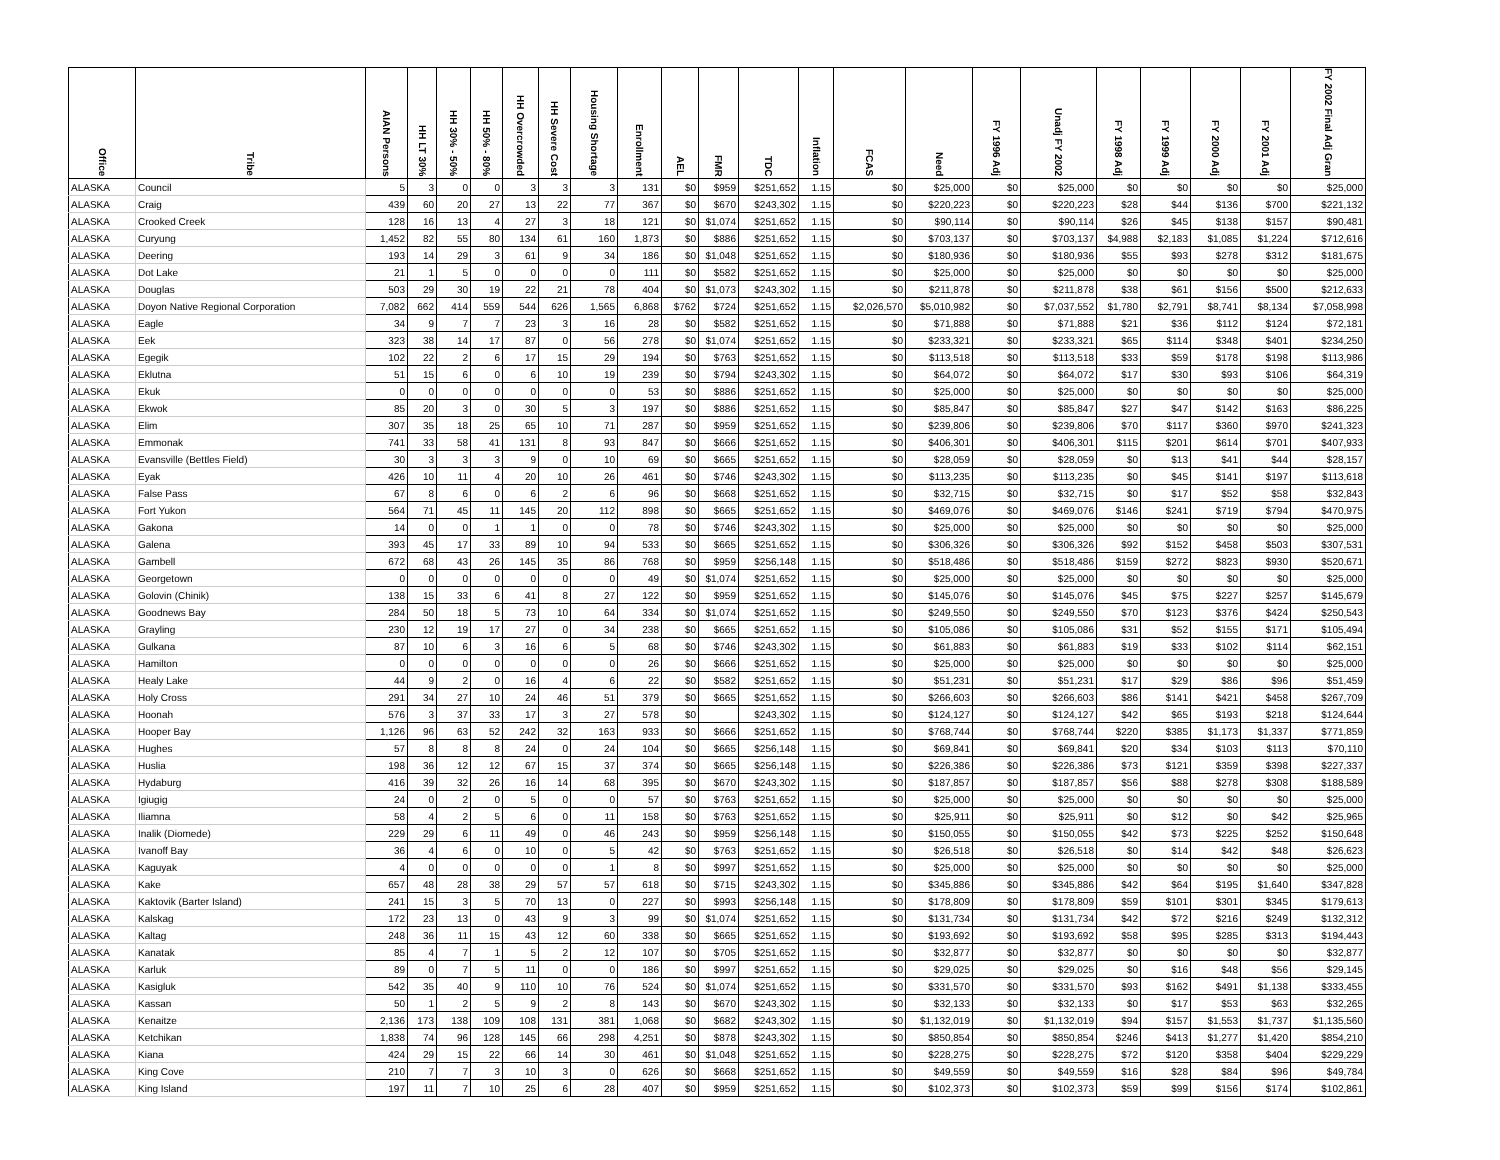| Office | Tribe | AIAN Persons | HH LT 30% | HH 30% - 50% | HH 50% - 80% | HH Overcrowded | HH Severe Cost | Housing Shortage | Enrollment | AEL | FMR | TDC | Inflation | FCAS | Need | FY 1996 Adj | Unadj FY 2002 | FY 1998 Adj | FY 1999 Adj | FY 2000 Adj | FY 2001 Adj | FY 2002 Final Adj Gran |
| --- | --- | --- | --- | --- | --- | --- | --- | --- | --- | --- | --- | --- | --- | --- | --- | --- | --- | --- | --- | --- | --- | --- |
| ALASKA | Council | 5 | 3 | 0 | 0 | 3 | 3 | 3 | 131 | $0 | $959 | $251,652 | 1.15 | $0 | $25,000 | $0 | $25,000 | $0 | $0 | $0 | $0 | $25,000 |
| ALASKA | Craig | 439 | 60 | 20 | 27 | 13 | 22 | 77 | 367 | $0 | $670 | $243,302 | 1.15 | $0 | $220,223 | $0 | $220,223 | $28 | $44 | $136 | $700 | $221,132 |
| ALASKA | Crooked Creek | 128 | 16 | 13 | 4 | 27 | 3 | 18 | 121 | $0 | $1,074 | $251,652 | 1.15 | $0 | $90,114 | $0 | $90,114 | $26 | $45 | $138 | $157 | $90,481 |
| ALASKA | Curyung | 1,452 | 82 | 55 | 80 | 134 | 61 | 160 | 1,873 | $0 | $886 | $251,652 | 1.15 | $0 | $703,137 | $0 | $703,137 | $4,988 | $2,183 | $1,085 | $1,224 | $712,616 |
| ALASKA | Deering | 193 | 14 | 29 | 3 | 61 | 9 | 34 | 186 | $0 | $1,048 | $251,652 | 1.15 | $0 | $180,936 | $0 | $180,936 | $55 | $93 | $278 | $312 | $181,675 |
| ALASKA | Dot Lake | 21 | 1 | 5 | 0 | 0 | 0 | 0 | 111 | $0 | $582 | $251,652 | 1.15 | $0 | $25,000 | $0 | $25,000 | $0 | $0 | $0 | $0 | $25,000 |
| ALASKA | Douglas | 503 | 29 | 30 | 19 | 22 | 21 | 78 | 404 | $0 | $1,073 | $243,302 | 1.15 | $0 | $211,878 | $0 | $211,878 | $38 | $61 | $156 | $500 | $212,633 |
| ALASKA | Doyon Native Regional Corporation | 7,082 | 662 | 414 | 559 | 544 | 626 | 1,565 | 6,868 | $762 | $724 | $251,652 | 1.15 | $2,026,570 | $5,010,982 | $0 | $7,037,552 | $1,780 | $2,791 | $8,741 | $8,134 | $7,058,998 |
| ALASKA | Eagle | 34 | 9 | 7 | 7 | 23 | 3 | 16 | 28 | $0 | $582 | $251,652 | 1.15 | $0 | $71,888 | $0 | $71,888 | $21 | $36 | $112 | $124 | $72,181 |
| ALASKA | Eek | 323 | 38 | 14 | 17 | 87 | 0 | 56 | 278 | $0 | $1,074 | $251,652 | 1.15 | $0 | $233,321 | $0 | $233,321 | $65 | $114 | $348 | $401 | $234,250 |
| ALASKA | Egegik | 102 | 22 | 2 | 6 | 17 | 15 | 29 | 194 | $0 | $763 | $251,652 | 1.15 | $0 | $113,518 | $0 | $113,518 | $33 | $59 | $178 | $198 | $113,986 |
| ALASKA | Eklutna | 51 | 15 | 6 | 0 | 6 | 10 | 19 | 239 | $0 | $794 | $243,302 | 1.15 | $0 | $64,072 | $0 | $64,072 | $17 | $30 | $93 | $106 | $64,319 |
| ALASKA | Ekuk | 0 | 0 | 0 | 0 | 0 | 0 | 0 | 53 | $0 | $886 | $251,652 | 1.15 | $0 | $25,000 | $0 | $25,000 | $0 | $0 | $0 | $0 | $25,000 |
| ALASKA | Ekwok | 85 | 20 | 3 | 0 | 30 | 5 | 3 | 197 | $0 | $886 | $251,652 | 1.15 | $0 | $85,847 | $0 | $85,847 | $27 | $47 | $142 | $163 | $86,225 |
| ALASKA | Elim | 307 | 35 | 18 | 25 | 65 | 10 | 71 | 287 | $0 | $959 | $251,652 | 1.15 | $0 | $239,806 | $0 | $239,806 | $70 | $117 | $360 | $970 | $241,323 |
| ALASKA | Emmonak | 741 | 33 | 58 | 41 | 131 | 8 | 93 | 847 | $0 | $666 | $251,652 | 1.15 | $0 | $406,301 | $0 | $406,301 | $115 | $201 | $614 | $701 | $407,933 |
| ALASKA | Evansville (Bettles Field) | 30 | 3 | 3 | 3 | 9 | 0 | 10 | 69 | $0 | $665 | $251,652 | 1.15 | $0 | $28,059 | $0 | $28,059 | $0 | $13 | $41 | $44 | $28,157 |
| ALASKA | Eyak | 426 | 10 | 11 | 4 | 20 | 10 | 26 | 461 | $0 | $746 | $243,302 | 1.15 | $0 | $113,235 | $0 | $113,235 | $0 | $45 | $141 | $197 | $113,618 |
| ALASKA | False Pass | 67 | 8 | 6 | 0 | 6 | 2 | 6 | 96 | $0 | $668 | $251,652 | 1.15 | $0 | $32,715 | $0 | $32,715 | $0 | $17 | $52 | $58 | $32,843 |
| ALASKA | Fort Yukon | 564 | 71 | 45 | 11 | 145 | 20 | 112 | 898 | $0 | $665 | $251,652 | 1.15 | $0 | $469,076 | $0 | $469,076 | $146 | $241 | $719 | $794 | $470,975 |
| ALASKA | Gakona | 14 | 0 | 0 | 1 | 1 | 0 | 0 | 78 | $0 | $746 | $243,302 | 1.15 | $0 | $25,000 | $0 | $25,000 | $0 | $0 | $0 | $0 | $25,000 |
| ALASKA | Galena | 393 | 45 | 17 | 33 | 89 | 10 | 94 | 533 | $0 | $665 | $251,652 | 1.15 | $0 | $306,326 | $0 | $306,326 | $92 | $152 | $458 | $503 | $307,531 |
| ALASKA | Gambell | 672 | 68 | 43 | 26 | 145 | 35 | 86 | 768 | $0 | $959 | $256,148 | 1.15 | $0 | $518,486 | $0 | $518,486 | $159 | $272 | $823 | $930 | $520,671 |
| ALASKA | Georgetown | 0 | 0 | 0 | 0 | 0 | 0 | 0 | 49 | $0 | $1,074 | $251,652 | 1.15 | $0 | $25,000 | $0 | $25,000 | $0 | $0 | $0 | $0 | $25,000 |
| ALASKA | Golovin (Chinik) | 138 | 15 | 33 | 6 | 41 | 8 | 27 | 122 | $0 | $959 | $251,652 | 1.15 | $0 | $145,076 | $0 | $145,076 | $45 | $75 | $227 | $257 | $145,679 |
| ALASKA | Goodnews Bay | 284 | 50 | 18 | 5 | 73 | 10 | 64 | 334 | $0 | $1,074 | $251,652 | 1.15 | $0 | $249,550 | $0 | $249,550 | $70 | $123 | $376 | $424 | $250,543 |
| ALASKA | Grayling | 230 | 12 | 19 | 17 | 27 | 0 | 34 | 238 | $0 | $665 | $251,652 | 1.15 | $0 | $105,086 | $0 | $105,086 | $31 | $52 | $155 | $171 | $105,494 |
| ALASKA | Gulkana | 87 | 10 | 6 | 3 | 16 | 6 | 5 | 68 | $0 | $746 | $243,302 | 1.15 | $0 | $61,883 | $0 | $61,883 | $19 | $33 | $102 | $114 | $62,151 |
| ALASKA | Hamilton | 0 | 0 | 0 | 0 | 0 | 0 | 0 | 26 | $0 | $666 | $251,652 | 1.15 | $0 | $25,000 | $0 | $25,000 | $0 | $0 | $0 | $0 | $25,000 |
| ALASKA | Healy Lake | 44 | 9 | 2 | 0 | 16 | 4 | 6 | 22 | $0 | $582 | $251,652 | 1.15 | $0 | $51,231 | $0 | $51,231 | $17 | $29 | $86 | $96 | $51,459 |
| ALASKA | Holy Cross | 291 | 34 | 27 | 10 | 24 | 46 | 51 | 379 | $0 | $665 | $251,652 | 1.15 | $0 | $266,603 | $0 | $266,603 | $86 | $141 | $421 | $458 | $267,709 |
| ALASKA | Hoonah | 576 | 3 | 37 | 33 | 17 | 3 | 27 | 578 | $0 | | $243,302 | 1.15 | $0 | $124,127 | $0 | $124,127 | $42 | $65 | $193 | $218 | $124,644 |
| ALASKA | Hooper Bay | 1,126 | 96 | 63 | 52 | 242 | 32 | 163 | 933 | $0 | $666 | $251,652 | 1.15 | $0 | $768,744 | $0 | $768,744 | $220 | $385 | $1,173 | $1,337 | $771,859 |
| ALASKA | Hughes | 57 | 8 | 8 | 8 | 24 | 0 | 24 | 104 | $0 | $665 | $256,148 | 1.15 | $0 | $69,841 | $0 | $69,841 | $20 | $34 | $103 | $113 | $70,110 |
| ALASKA | Huslia | 198 | 36 | 12 | 12 | 67 | 15 | 37 | 374 | $0 | $665 | $256,148 | 1.15 | $0 | $226,386 | $0 | $226,386 | $73 | $121 | $359 | $398 | $227,337 |
| ALASKA | Hydaburg | 416 | 39 | 32 | 26 | 16 | 14 | 68 | 395 | $0 | $670 | $243,302 | 1.15 | $0 | $187,857 | $0 | $187,857 | $56 | $88 | $278 | $308 | $188,589 |
| ALASKA | Igiugig | 24 | 0 | 2 | 0 | 5 | 0 | 0 | 57 | $0 | $763 | $251,652 | 1.15 | $0 | $25,000 | $0 | $25,000 | $0 | $0 | $0 | $0 | $25,000 |
| ALASKA | Iliamna | 58 | 4 | 2 | 5 | 6 | 0 | 11 | 158 | $0 | $763 | $251,652 | 1.15 | $0 | $25,911 | $0 | $25,911 | $0 | $12 | $0 | $42 | $25,965 |
| ALASKA | Inalik (Diomede) | 229 | 29 | 6 | 11 | 49 | 0 | 46 | 243 | $0 | $959 | $256,148 | 1.15 | $0 | $150,055 | $0 | $150,055 | $42 | $73 | $225 | $252 | $150,648 |
| ALASKA | Ivanoff Bay | 36 | 4 | 6 | 0 | 10 | 0 | 5 | 42 | $0 | $763 | $251,652 | 1.15 | $0 | $26,518 | $0 | $26,518 | $0 | $14 | $42 | $48 | $26,623 |
| ALASKA | Kaguyak | 4 | 0 | 0 | 0 | 0 | 0 | 1 | 8 | $0 | $997 | $251,652 | 1.15 | $0 | $25,000 | $0 | $25,000 | $0 | $0 | $0 | $0 | $25,000 |
| ALASKA | Kake | 657 | 48 | 28 | 38 | 29 | 57 | 57 | 618 | $0 | $715 | $243,302 | 1.15 | $0 | $345,886 | $0 | $345,886 | $42 | $64 | $195 | $1,640 | $347,828 |
| ALASKA | Kaktovik (Barter Island) | 241 | 15 | 3 | 5 | 70 | 13 | 0 | 227 | $0 | $993 | $256,148 | 1.15 | $0 | $178,809 | $0 | $178,809 | $59 | $101 | $301 | $345 | $179,613 |
| ALASKA | Kalskag | 172 | 23 | 13 | 0 | 43 | 9 | 3 | 99 | $0 | $1,074 | $251,652 | 1.15 | $0 | $131,734 | $0 | $131,734 | $42 | $72 | $216 | $249 | $132,312 |
| ALASKA | Kaltag | 248 | 36 | 11 | 15 | 43 | 12 | 60 | 338 | $0 | $665 | $251,652 | 1.15 | $0 | $193,692 | $0 | $193,692 | $58 | $95 | $285 | $313 | $194,443 |
| ALASKA | Kanatak | 85 | 4 | 7 | 1 | 5 | 2 | 12 | 107 | $0 | $705 | $251,652 | 1.15 | $0 | $32,877 | $0 | $32,877 | $0 | $0 | $0 | $0 | $32,877 |
| ALASKA | Karluk | 89 | 0 | 7 | 5 | 11 | 0 | 0 | 186 | $0 | $997 | $251,652 | 1.15 | $0 | $29,025 | $0 | $29,025 | $0 | $16 | $48 | $56 | $29,145 |
| ALASKA | Kasigluk | 542 | 35 | 40 | 9 | 110 | 10 | 76 | 524 | $0 | $1,074 | $251,652 | 1.15 | $0 | $331,570 | $0 | $331,570 | $93 | $162 | $491 | $1,138 | $333,455 |
| ALASKA | Kassan | 50 | 1 | 2 | 5 | 9 | 2 | 8 | 143 | $0 | $670 | $243,302 | 1.15 | $0 | $32,133 | $0 | $32,133 | $0 | $17 | $53 | $63 | $32,265 |
| ALASKA | Kenaitze | 2,136 | 173 | 138 | 109 | 108 | 131 | 381 | 1,068 | $0 | $682 | $243,302 | 1.15 | $0 | $1,132,019 | $0 | $1,132,019 | $94 | $157 | $1,553 | $1,737 | $1,135,560 |
| ALASKA | Ketchikan | 1,838 | 74 | 96 | 128 | 145 | 66 | 298 | 4,251 | $0 | $878 | $243,302 | 1.15 | $0 | $850,854 | $0 | $850,854 | $246 | $413 | $1,277 | $1,420 | $854,210 |
| ALASKA | Kiana | 424 | 29 | 15 | 22 | 66 | 14 | 30 | 461 | $0 | $1,048 | $251,652 | 1.15 | $0 | $228,275 | $0 | $228,275 | $72 | $120 | $358 | $404 | $229,229 |
| ALASKA | King Cove | 210 | 7 | 7 | 3 | 10 | 3 | 0 | 626 | $0 | $668 | $251,652 | 1.15 | $0 | $49,559 | $0 | $49,559 | $16 | $28 | $84 | $96 | $49,784 |
| ALASKA | King Island | 197 | 11 | 7 | 10 | 25 | 6 | 28 | 407 | $0 | $959 | $251,652 | 1.15 | $0 | $102,373 | $0 | $102,373 | $59 | $99 | $156 | $174 | $102,861 |